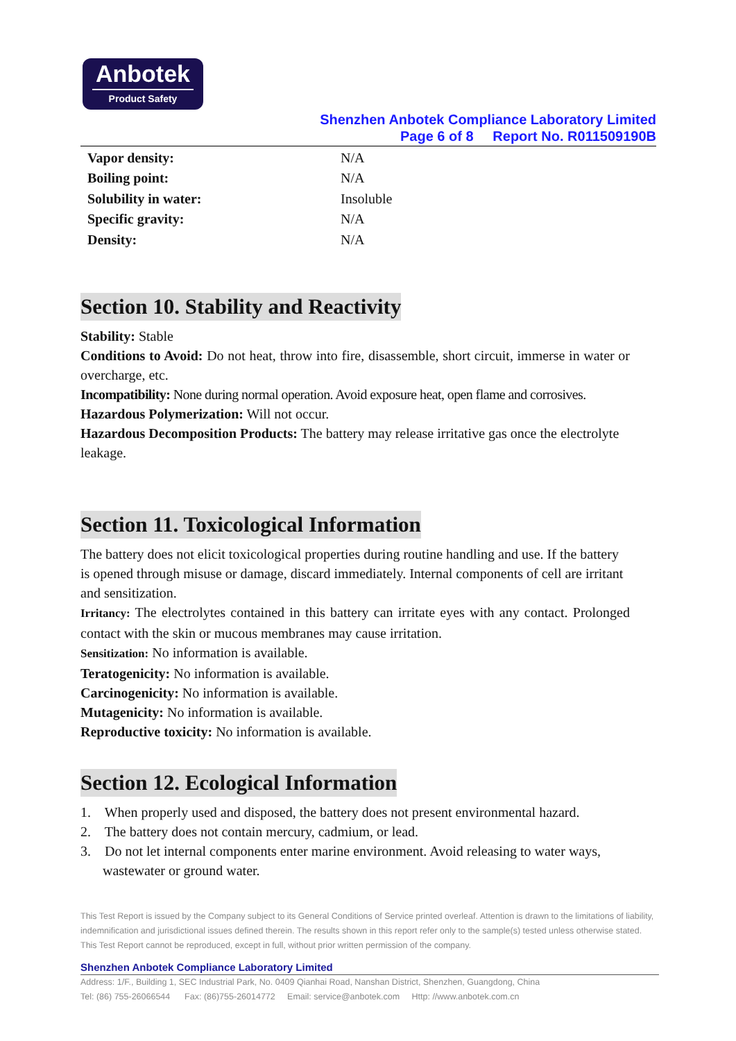Anbotek
Product Safety
Shenzhen Anbotek Compliance Laboratory Limited
Page 6 of 8 Report No. R011509190B
| Vapor density: | N/A |
| Boiling point: | N/A |
| Solubility in water: | Insoluble |
| Specific gravity: | N/A |
| Density: | N/A |
Section 10. Stability and Reactivity
Stability: Stable
Conditions to Avoid: Do not heat, throw into fire, disassemble, short circuit, immerse in water or overcharge, etc.
Incompatibility: None during normal operation. Avoid exposure heat, open flame and corrosives.
Hazardous Polymerization: Will not occur.
Hazardous Decomposition Products: The battery may release irritative gas once the electrolyte leakage.
Section 11. Toxicological Information
The battery does not elicit toxicological properties during routine handling and use. If the battery is opened through misuse or damage, discard immediately. Internal components of cell are irritant and sensitization.
Irritancy: The electrolytes contained in this battery can irritate eyes with any contact. Prolonged contact with the skin or mucous membranes may cause irritation.
Sensitization: No information is available.
Teratogenicity: No information is available.
Carcinogenicity: No information is available.
Mutagenicity: No information is available.
Reproductive toxicity: No information is available.
Section 12. Ecological Information
1. When properly used and disposed, the battery does not present environmental hazard.
2. The battery does not contain mercury, cadmium, or lead.
3. Do not let internal components enter marine environment. Avoid releasing to water ways, wastewater or ground water.
This Test Report is issued by the Company subject to its General Conditions of Service printed overleaf. Attention is drawn to the limitations of liability, indemnification and jurisdictional issues defined therein. The results shown in this report refer only to the sample(s) tested unless otherwise stated. This Test Report cannot be reproduced, except in full, without prior written permission of the company.
Shenzhen Anbotek Compliance Laboratory Limited
Address: 1/F., Building 1, SEC Industrial Park, No. 0409 Qianhai Road, Nanshan District, Shenzhen, Guangdong, China
Tel: (86) 755-26066544 Fax: (86)755-26014772 Email: service@anbotek.com Http: //www.anbotek.com.cn